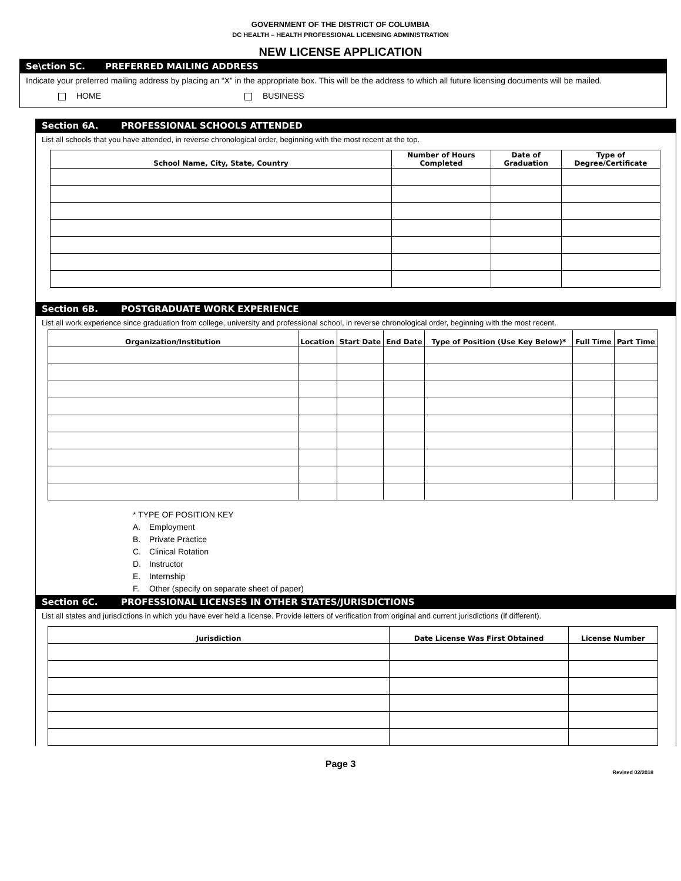GOVERNMENT OF THE DISTRICT OF COLUMBIA
DC HEALTH – HEALTH PROFESSIONAL LICENSING ADMINISTRATION
NEW LICENSE APPLICATION
Se\ction 5C. PREFERRED MAILING ADDRESS
Indicate your preferred mailing address by placing an “X” in the appropriate box. This will be the address to which all future licensing documents will be mailed.
HOME BUSINESS
Section 6A. PROFESSIONAL SCHOOLS ATTENDED
List all schools that you have attended, in reverse chronological order, beginning with the most recent at the top.
| School Name, City, State, Country | Number of Hours Completed | Date of Graduation | Type of Degree/Certificate |
| --- | --- | --- | --- |
Section 6B. POSTGRADUATE WORK EXPERIENCE
List all work experience since graduation from college, university and professional school, in reverse chronological order, beginning with the most recent.
| Organization/Institution | Location | Start Date | End Date | Type of Position (Use Key Below)* | Full Time | Part Time |
| --- | --- | --- | --- | --- | --- | --- |
* TYPE OF POSITION KEY
A. Employment
B. Private Practice
C. Clinical Rotation
D. Instructor
E. Internship
F. Other (specify on separate sheet of paper)
Section 6C. PROFESSIONAL LICENSES IN OTHER STATES/JURISDICTIONS
List all states and jurisdictions in which you have ever held a license. Provide letters of verification from original and current jurisdictions (if different).
| Jurisdiction | Date License Was First Obtained | License Number |
| --- | --- | --- |
Page 3
Revised 02/2018